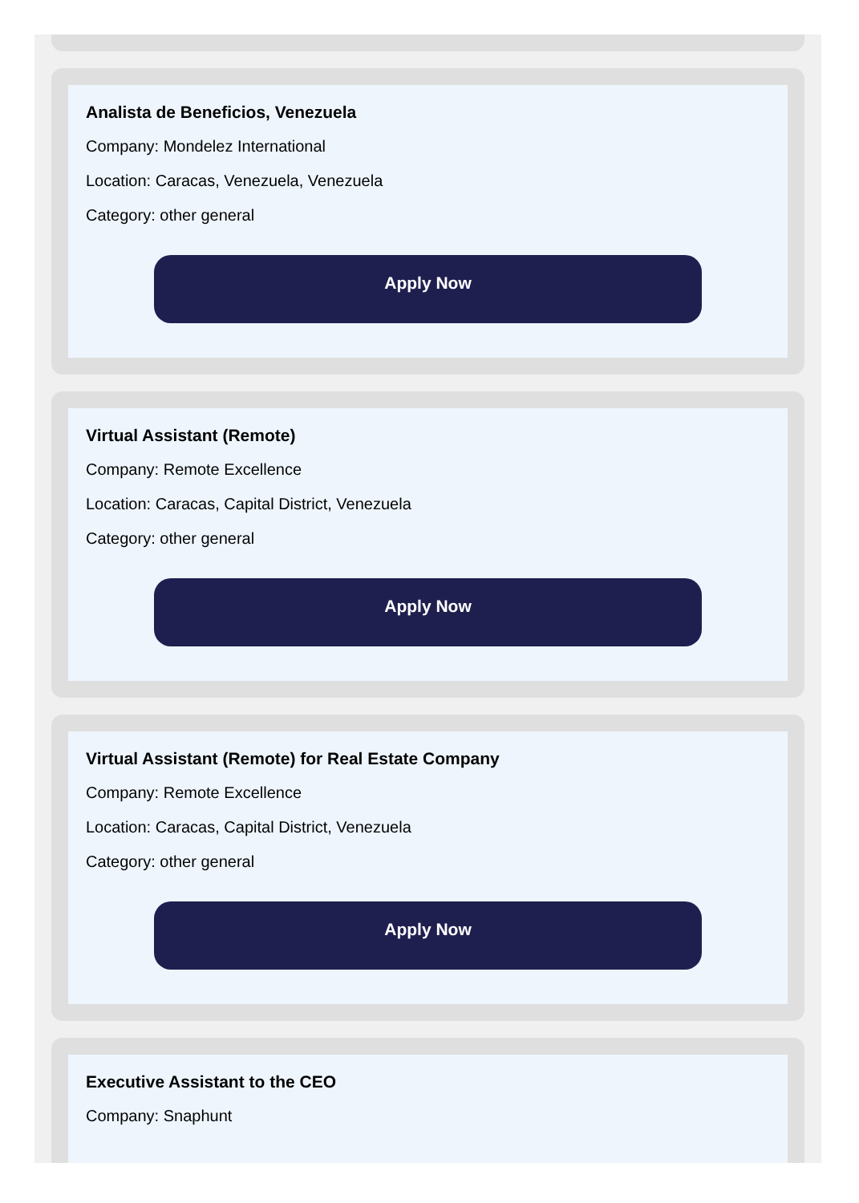Analista de Beneficios, Venezuela
Company: Mondelez International
Location: Caracas, Venezuela, Venezuela
Category: other general
Apply Now
Virtual Assistant (Remote)
Company: Remote Excellence
Location: Caracas, Capital District, Venezuela
Category: other general
Apply Now
Virtual Assistant (Remote) for Real Estate Company
Company: Remote Excellence
Location: Caracas, Capital District, Venezuela
Category: other general
Apply Now
Executive Assistant to the CEO
Company: Snaphunt